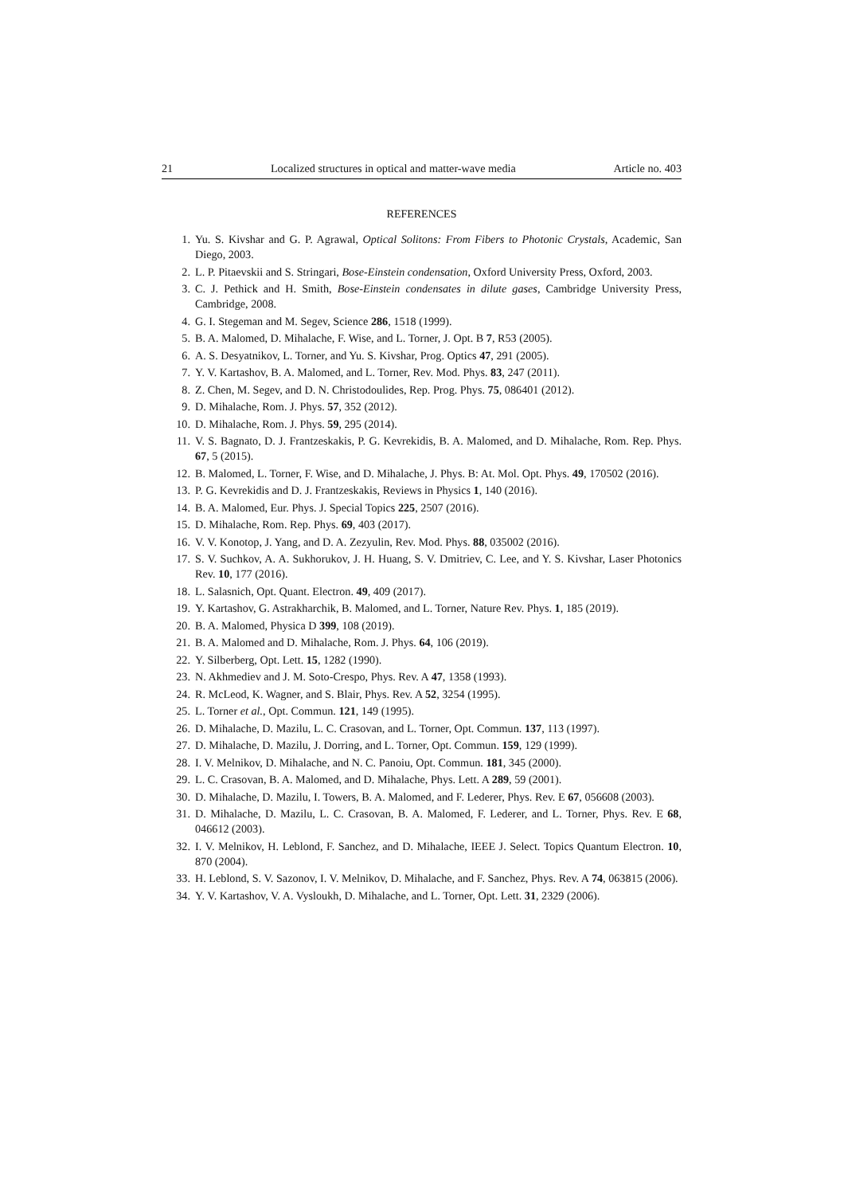21 Localized structures in optical and matter-wave media Article no. 403
REFERENCES
1. Yu. S. Kivshar and G. P. Agrawal, Optical Solitons: From Fibers to Photonic Crystals, Academic, San Diego, 2003.
2. L. P. Pitaevskii and S. Stringari, Bose-Einstein condensation, Oxford University Press, Oxford, 2003.
3. C. J. Pethick and H. Smith, Bose-Einstein condensates in dilute gases, Cambridge University Press, Cambridge, 2008.
4. G. I. Stegeman and M. Segev, Science 286, 1518 (1999).
5. B. A. Malomed, D. Mihalache, F. Wise, and L. Torner, J. Opt. B 7, R53 (2005).
6. A. S. Desyatnikov, L. Torner, and Yu. S. Kivshar, Prog. Optics 47, 291 (2005).
7. Y. V. Kartashov, B. A. Malomed, and L. Torner, Rev. Mod. Phys. 83, 247 (2011).
8. Z. Chen, M. Segev, and D. N. Christodoulides, Rep. Prog. Phys. 75, 086401 (2012).
9. D. Mihalache, Rom. J. Phys. 57, 352 (2012).
10. D. Mihalache, Rom. J. Phys. 59, 295 (2014).
11. V. S. Bagnato, D. J. Frantzeskakis, P. G. Kevrekidis, B. A. Malomed, and D. Mihalache, Rom. Rep. Phys. 67, 5 (2015).
12. B. Malomed, L. Torner, F. Wise, and D. Mihalache, J. Phys. B: At. Mol. Opt. Phys. 49, 170502 (2016).
13. P. G. Kevrekidis and D. J. Frantzeskakis, Reviews in Physics 1, 140 (2016).
14. B. A. Malomed, Eur. Phys. J. Special Topics 225, 2507 (2016).
15. D. Mihalache, Rom. Rep. Phys. 69, 403 (2017).
16. V. V. Konotop, J. Yang, and D. A. Zezyulin, Rev. Mod. Phys. 88, 035002 (2016).
17. S. V. Suchkov, A. A. Sukhorukov, J. H. Huang, S. V. Dmitriev, C. Lee, and Y. S. Kivshar, Laser Photonics Rev. 10, 177 (2016).
18. L. Salasnich, Opt. Quant. Electron. 49, 409 (2017).
19. Y. Kartashov, G. Astrakharchik, B. Malomed, and L. Torner, Nature Rev. Phys. 1, 185 (2019).
20. B. A. Malomed, Physica D 399, 108 (2019).
21. B. A. Malomed and D. Mihalache, Rom. J. Phys. 64, 106 (2019).
22. Y. Silberberg, Opt. Lett. 15, 1282 (1990).
23. N. Akhmediev and J. M. Soto-Crespo, Phys. Rev. A 47, 1358 (1993).
24. R. McLeod, K. Wagner, and S. Blair, Phys. Rev. A 52, 3254 (1995).
25. L. Torner et al., Opt. Commun. 121, 149 (1995).
26. D. Mihalache, D. Mazilu, L. C. Crasovan, and L. Torner, Opt. Commun. 137, 113 (1997).
27. D. Mihalache, D. Mazilu, J. Dorring, and L. Torner, Opt. Commun. 159, 129 (1999).
28. I. V. Melnikov, D. Mihalache, and N. C. Panoiu, Opt. Commun. 181, 345 (2000).
29. L. C. Crasovan, B. A. Malomed, and D. Mihalache, Phys. Lett. A 289, 59 (2001).
30. D. Mihalache, D. Mazilu, I. Towers, B. A. Malomed, and F. Lederer, Phys. Rev. E 67, 056608 (2003).
31. D. Mihalache, D. Mazilu, L. C. Crasovan, B. A. Malomed, F. Lederer, and L. Torner, Phys. Rev. E 68, 046612 (2003).
32. I. V. Melnikov, H. Leblond, F. Sanchez, and D. Mihalache, IEEE J. Select. Topics Quantum Electron. 10, 870 (2004).
33. H. Leblond, S. V. Sazonov, I. V. Melnikov, D. Mihalache, and F. Sanchez, Phys. Rev. A 74, 063815 (2006).
34. Y. V. Kartashov, V. A. Vysloukh, D. Mihalache, and L. Torner, Opt. Lett. 31, 2329 (2006).